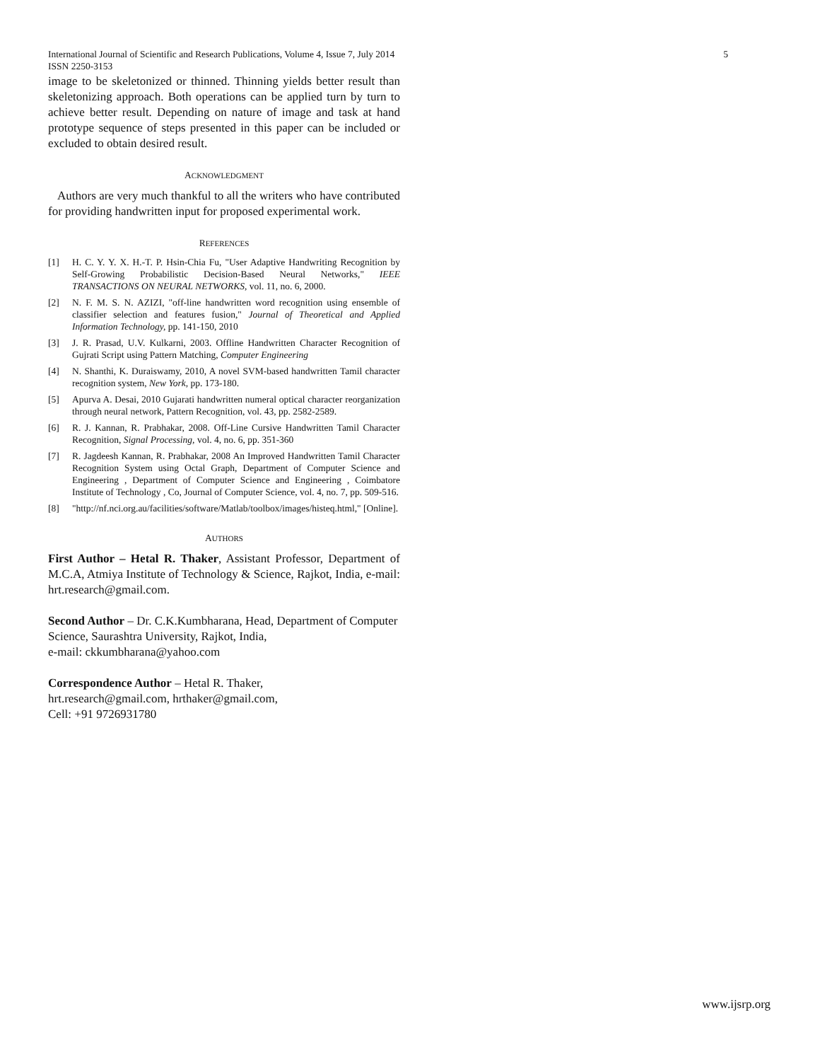5 International Journal of Scientific and Research Publications, Volume 4, Issue 7, July 2014
ISSN 2250-3153
image to be skeletonized or thinned. Thinning yields better result than skeletonizing approach. Both operations can be applied turn by turn to achieve better result. Depending on nature of image and task at hand prototype sequence of steps presented in this paper can be included or excluded to obtain desired result.
ACKNOWLEDGMENT
Authors are very much thankful to all the writers who have contributed for providing handwritten input for proposed experimental work.
REFERENCES
[1] H. C. Y. Y. X. H.-T. P. Hsin-Chia Fu, "User Adaptive Handwriting Recognition by Self-Growing Probabilistic Decision-Based Neural Networks," IEEE TRANSACTIONS ON NEURAL NETWORKS, vol. 11, no. 6, 2000.
[2] N. F. M. S. N. AZIZI, "off-line handwritten word recognition using ensemble of classifier selection and features fusion," Journal of Theoretical and Applied Information Technology, pp. 141-150, 2010
[3] J. R. Prasad, U.V. Kulkarni, 2003. Offline Handwritten Character Recognition of Gujrati Script using Pattern Matching, Computer Engineering
[4] N. Shanthi, K. Duraiswamy, 2010, A novel SVM-based handwritten Tamil character recognition system, New York, pp. 173-180.
[5] Apurva A. Desai, 2010 Gujarati handwritten numeral optical character reorganization through neural network, Pattern Recognition, vol. 43, pp. 2582-2589.
[6] R. J. Kannan, R. Prabhakar, 2008. Off-Line Cursive Handwritten Tamil Character Recognition, Signal Processing, vol. 4, no. 6, pp. 351-360
[7] R. Jagdeesh Kannan, R. Prabhakar, 2008 An Improved Handwritten Tamil Character Recognition System using Octal Graph, Department of Computer Science and Engineering , Department of Computer Science and Engineering , Coimbatore Institute of Technology , Co, Journal of Computer Science, vol. 4, no. 7, pp. 509-516.
[8] "http://nf.nci.org.au/facilities/software/Matlab/toolbox/images/histeq.html," [Online].
AUTHORS
First Author – Hetal R. Thaker, Assistant Professor, Department of M.C.A, Atmiya Institute of Technology & Science, Rajkot, India, e-mail: hrt.research@gmail.com.
Second Author – Dr. C.K.Kumbharana, Head, Department of Computer Science, Saurashtra University, Rajkot, India,
e-mail: ckkumbharana@yahoo.com
Correspondence Author – Hetal R. Thaker,
hrt.research@gmail.com, hrthaker@gmail.com,
Cell: +91 9726931780
www.ijsrp.org